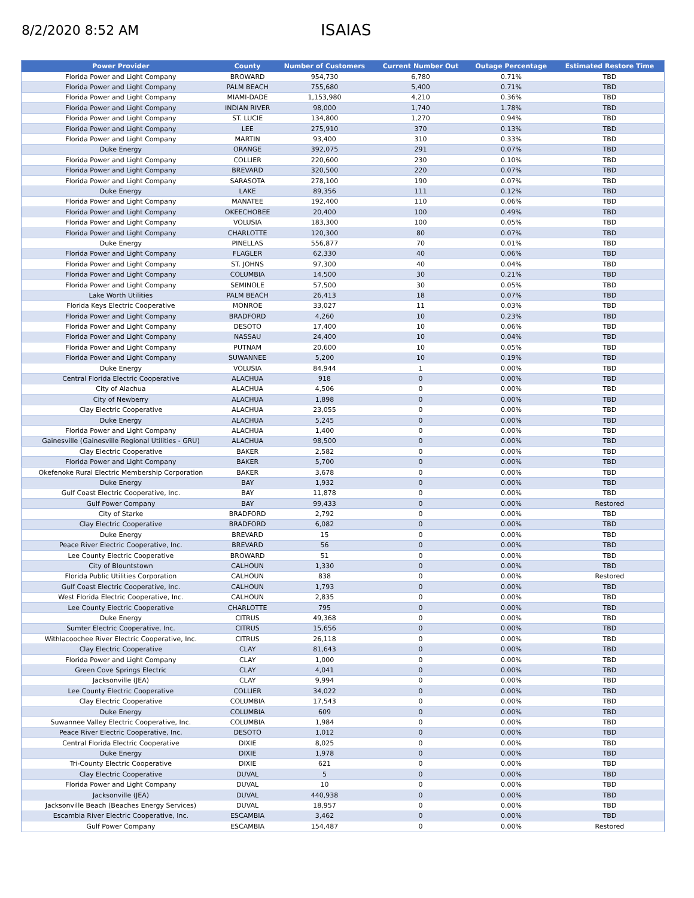8/2/2020 8:52 AM
ISAIAS
| Power Provider | County | Number of Customers | Current Number Out | Outage Percentage | Estimated Restore Time |
| --- | --- | --- | --- | --- | --- |
| Florida Power and Light Company | BROWARD | 954,730 | 6,780 | 0.71% | TBD |
| Florida Power and Light Company | PALM BEACH | 755,680 | 5,400 | 0.71% | TBD |
| Florida Power and Light Company | MIAMI-DADE | 1,153,980 | 4,210 | 0.36% | TBD |
| Florida Power and Light Company | INDIAN RIVER | 98,000 | 1,740 | 1.78% | TBD |
| Florida Power and Light Company | ST. LUCIE | 134,800 | 1,270 | 0.94% | TBD |
| Florida Power and Light Company | LEE | 275,910 | 370 | 0.13% | TBD |
| Florida Power and Light Company | MARTIN | 93,400 | 310 | 0.33% | TBD |
| Duke Energy | ORANGE | 392,075 | 291 | 0.07% | TBD |
| Florida Power and Light Company | COLLIER | 220,600 | 230 | 0.10% | TBD |
| Florida Power and Light Company | BREVARD | 320,500 | 220 | 0.07% | TBD |
| Florida Power and Light Company | SARASOTA | 278,100 | 190 | 0.07% | TBD |
| Duke Energy | LAKE | 89,356 | 111 | 0.12% | TBD |
| Florida Power and Light Company | MANATEE | 192,400 | 110 | 0.06% | TBD |
| Florida Power and Light Company | OKEECHOBEE | 20,400 | 100 | 0.49% | TBD |
| Florida Power and Light Company | VOLUSIA | 183,300 | 100 | 0.05% | TBD |
| Florida Power and Light Company | CHARLOTTE | 120,300 | 80 | 0.07% | TBD |
| Duke Energy | PINELLAS | 556,877 | 70 | 0.01% | TBD |
| Florida Power and Light Company | FLAGLER | 62,330 | 40 | 0.06% | TBD |
| Florida Power and Light Company | ST. JOHNS | 97,300 | 40 | 0.04% | TBD |
| Florida Power and Light Company | COLUMBIA | 14,500 | 30 | 0.21% | TBD |
| Florida Power and Light Company | SEMINOLE | 57,500 | 30 | 0.05% | TBD |
| Lake Worth Utilities | PALM BEACH | 26,413 | 18 | 0.07% | TBD |
| Florida Keys Electric Cooperative | MONROE | 33,027 | 11 | 0.03% | TBD |
| Florida Power and Light Company | BRADFORD | 4,260 | 10 | 0.23% | TBD |
| Florida Power and Light Company | DESOTO | 17,400 | 10 | 0.06% | TBD |
| Florida Power and Light Company | NASSAU | 24,400 | 10 | 0.04% | TBD |
| Florida Power and Light Company | PUTNAM | 20,600 | 10 | 0.05% | TBD |
| Florida Power and Light Company | SUWANNEE | 5,200 | 10 | 0.19% | TBD |
| Duke Energy | VOLUSIA | 84,944 | 1 | 0.00% | TBD |
| Central Florida Electric Cooperative | ALACHUA | 918 | 0 | 0.00% | TBD |
| City of Alachua | ALACHUA | 4,506 | 0 | 0.00% | TBD |
| City of Newberry | ALACHUA | 1,898 | 0 | 0.00% | TBD |
| Clay Electric Cooperative | ALACHUA | 23,055 | 0 | 0.00% | TBD |
| Duke Energy | ALACHUA | 5,245 | 0 | 0.00% | TBD |
| Florida Power and Light Company | ALACHUA | 1,400 | 0 | 0.00% | TBD |
| Gainesville (Gainesville Regional Utilities - GRU) | ALACHUA | 98,500 | 0 | 0.00% | TBD |
| Clay Electric Cooperative | BAKER | 2,582 | 0 | 0.00% | TBD |
| Florida Power and Light Company | BAKER | 5,700 | 0 | 0.00% | TBD |
| Okefenoke Rural Electric Membership Corporation | BAKER | 3,678 | 0 | 0.00% | TBD |
| Duke Energy | BAY | 1,932 | 0 | 0.00% | TBD |
| Gulf Coast Electric Cooperative, Inc. | BAY | 11,878 | 0 | 0.00% | TBD |
| Gulf Power Company | BAY | 99,433 | 0 | 0.00% | Restored |
| City of Starke | BRADFORD | 2,792 | 0 | 0.00% | TBD |
| Clay Electric Cooperative | BRADFORD | 6,082 | 0 | 0.00% | TBD |
| Duke Energy | BREVARD | 15 | 0 | 0.00% | TBD |
| Peace River Electric Cooperative, Inc. | BREVARD | 56 | 0 | 0.00% | TBD |
| Lee County Electric Cooperative | BROWARD | 51 | 0 | 0.00% | TBD |
| City of Blountstown | CALHOUN | 1,330 | 0 | 0.00% | TBD |
| Florida Public Utilities Corporation | CALHOUN | 838 | 0 | 0.00% | Restored |
| Gulf Coast Electric Cooperative, Inc. | CALHOUN | 1,793 | 0 | 0.00% | TBD |
| West Florida Electric Cooperative, Inc. | CALHOUN | 2,835 | 0 | 0.00% | TBD |
| Lee County Electric Cooperative | CHARLOTTE | 795 | 0 | 0.00% | TBD |
| Duke Energy | CITRUS | 49,368 | 0 | 0.00% | TBD |
| Sumter Electric Cooperative, Inc. | CITRUS | 15,656 | 0 | 0.00% | TBD |
| Withlacoochee River Electric Cooperative, Inc. | CITRUS | 26,118 | 0 | 0.00% | TBD |
| Clay Electric Cooperative | CLAY | 81,643 | 0 | 0.00% | TBD |
| Florida Power and Light Company | CLAY | 1,000 | 0 | 0.00% | TBD |
| Green Cove Springs Electric | CLAY | 4,041 | 0 | 0.00% | TBD |
| Jacksonville (JEA) | CLAY | 9,994 | 0 | 0.00% | TBD |
| Lee County Electric Cooperative | COLLIER | 34,022 | 0 | 0.00% | TBD |
| Clay Electric Cooperative | COLUMBIA | 17,543 | 0 | 0.00% | TBD |
| Duke Energy | COLUMBIA | 609 | 0 | 0.00% | TBD |
| Suwannee Valley Electric Cooperative, Inc. | COLUMBIA | 1,984 | 0 | 0.00% | TBD |
| Peace River Electric Cooperative, Inc. | DESOTO | 1,012 | 0 | 0.00% | TBD |
| Central Florida Electric Cooperative | DIXIE | 8,025 | 0 | 0.00% | TBD |
| Duke Energy | DIXIE | 1,978 | 0 | 0.00% | TBD |
| Tri-County Electric Cooperative | DIXIE | 621 | 0 | 0.00% | TBD |
| Clay Electric Cooperative | DUVAL | 5 | 0 | 0.00% | TBD |
| Florida Power and Light Company | DUVAL | 10 | 0 | 0.00% | TBD |
| Jacksonville (JEA) | DUVAL | 440,938 | 0 | 0.00% | TBD |
| Jacksonville Beach (Beaches Energy Services) | DUVAL | 18,957 | 0 | 0.00% | TBD |
| Escambia River Electric Cooperative, Inc. | ESCAMBIA | 3,462 | 0 | 0.00% | TBD |
| Gulf Power Company | ESCAMBIA | 154,487 | 0 | 0.00% | Restored |